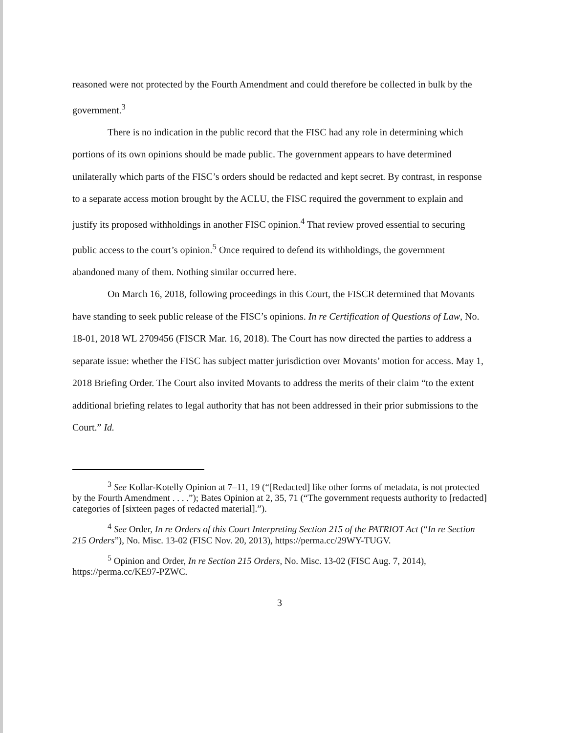reasoned were not protected by the Fourth Amendment and could therefore be collected in bulk by the government.<sup>3</sup>
There is no indication in the public record that the FISC had any role in determining which portions of its own opinions should be made public. The government appears to have determined unilaterally which parts of the FISC’s orders should be redacted and kept secret. By contrast, in response to a separate access motion brought by the ACLU, the FISC required the government to explain and justify its proposed withholdings in another FISC opinion.<sup>4</sup> That review proved essential to securing public access to the court’s opinion.<sup>5</sup> Once required to defend its withholdings, the government abandoned many of them. Nothing similar occurred here.
On March 16, 2018, following proceedings in this Court, the FISCR determined that Movants have standing to seek public release of the FISC’s opinions. In re Certification of Questions of Law, No. 18-01, 2018 WL 2709456 (FISCR Mar. 16, 2018). The Court has now directed the parties to address a separate issue: whether the FISC has subject matter jurisdiction over Movants’ motion for access. May 1, 2018 Briefing Order. The Court also invited Movants to address the merits of their claim “to the extent additional briefing relates to legal authority that has not been addressed in their prior submissions to the Court.” Id.
<sup>3</sup> See Kollar-Kotelly Opinion at 7–11, 19 (“[Redacted] like other forms of metadata, is not protected by the Fourth Amendment . . . .”); Bates Opinion at 2, 35, 71 (“The government requests authority to [redacted] categories of [sixteen pages of redacted material].”).
<sup>4</sup> See Order, In re Orders of this Court Interpreting Section 215 of the PATRIOT Act (“In re Section 215 Orders”), No. Misc. 13-02 (FISC Nov. 20, 2013), https://perma.cc/29WY-TUGV.
<sup>5</sup> Opinion and Order, In re Section 215 Orders, No. Misc. 13-02 (FISC Aug. 7, 2014), https://perma.cc/KE97-PZWC.
3